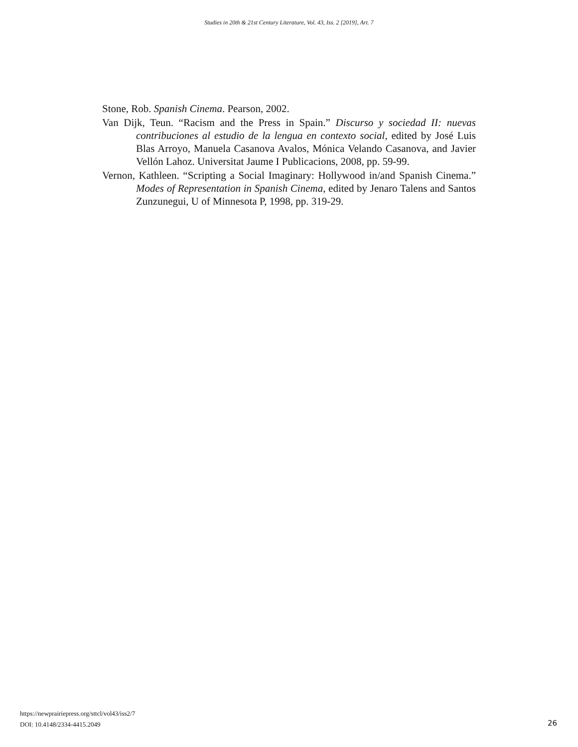Studies in 20th & 21st Century Literature, Vol. 43, Iss. 2 [2019], Art. 7
Stone, Rob. Spanish Cinema. Pearson, 2002.
Van Dijk, Teun. “Racism and the Press in Spain.” Discurso y sociedad II: nuevas contribuciones al estudio de la lengua en contexto social, edited by José Luis Blas Arroyo, Manuela Casanova Avalos, Mónica Velando Casanova, and Javier Vellón Lahoz. Universitat Jaume I Publicacions, 2008, pp. 59-99.
Vernon, Kathleen. “Scripting a Social Imaginary: Hollywood in/and Spanish Cinema.” Modes of Representation in Spanish Cinema, edited by Jenaro Talens and Santos Zunzunegui, U of Minnesota P, 1998, pp. 319-29.
https://newprairiepress.org/sttcl/vol43/iss2/7
DOI: 10.4148/2334-4415.2049
26